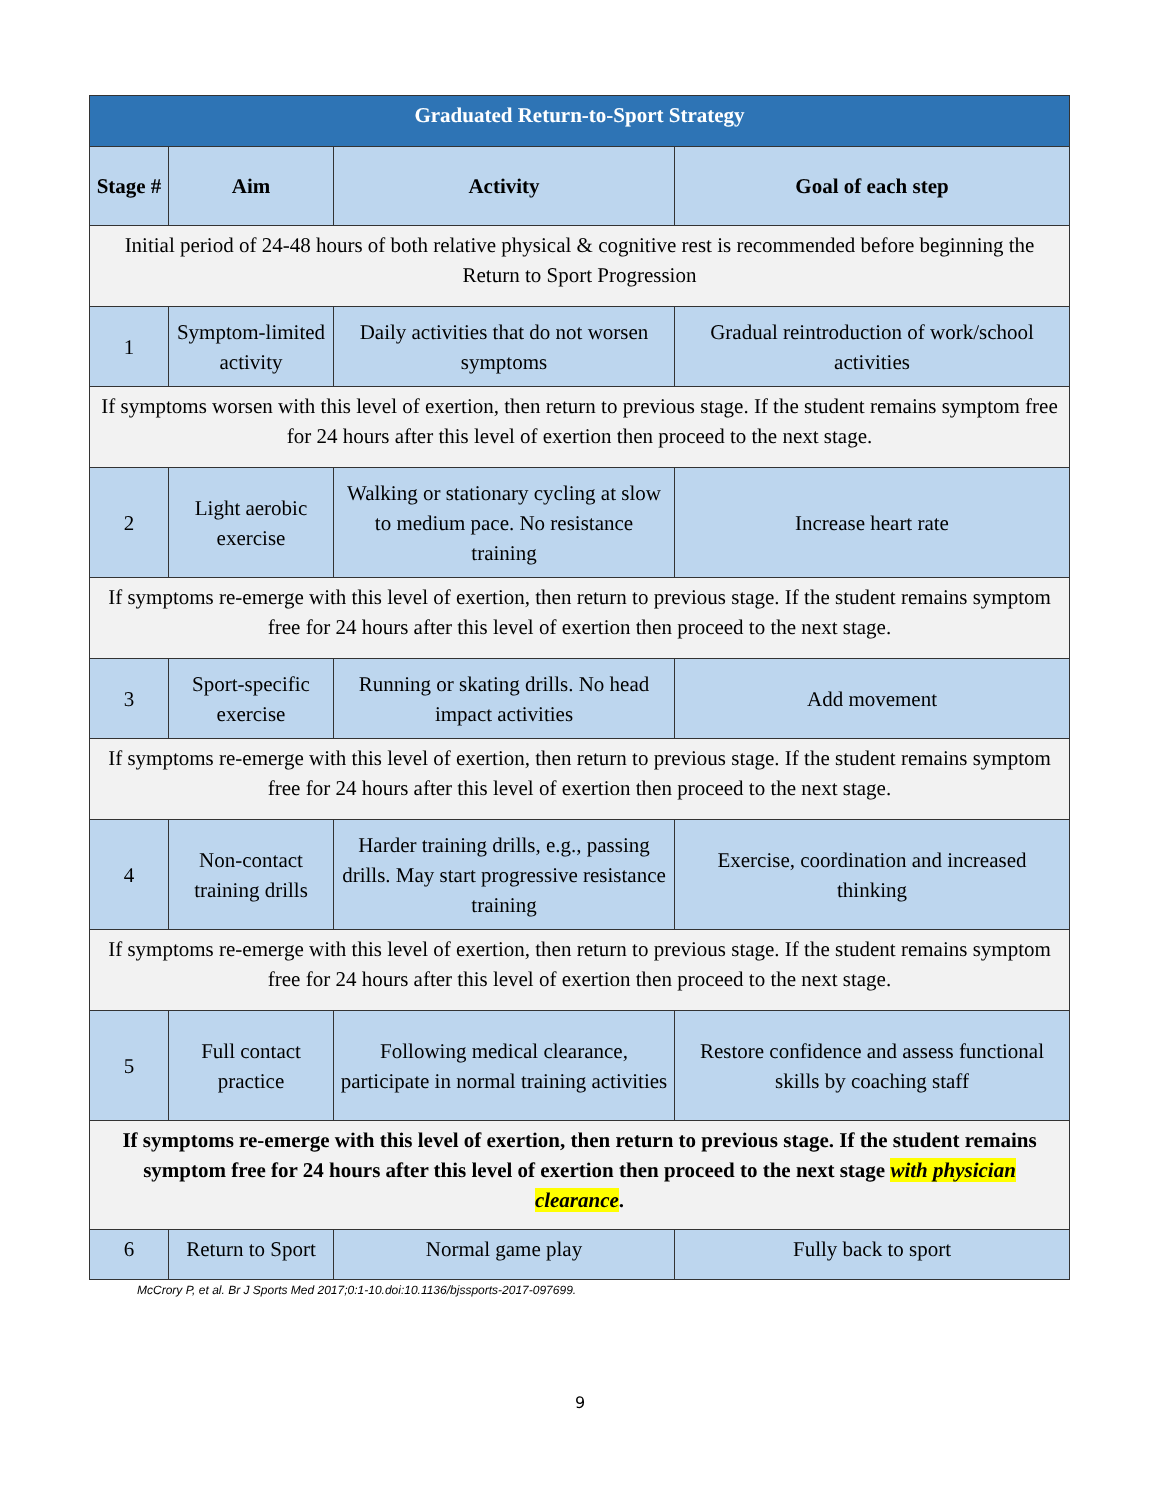| Graduated Return-to-Sport Strategy | | | |
| Stage # | Aim | Activity | Goal of each step |
| Initial period of 24-48 hours of both relative physical & cognitive rest is recommended before beginning the Return to Sport Progression | | | |
| 1 | Symptom-limited activity | Daily activities that do not worsen symptoms | Gradual reintroduction of work/school activities |
| If symptoms worsen with this level of exertion, then return to previous stage. If the student remains symptom free for 24 hours after this level of exertion then proceed to the next stage. | | | |
| 2 | Light aerobic exercise | Walking or stationary cycling at slow to medium pace. No resistance training | Increase heart rate |
| If symptoms re-emerge with this level of exertion, then return to previous stage. If the student remains symptom free for 24 hours after this level of exertion then proceed to the next stage. | | | |
| 3 | Sport-specific exercise | Running or skating drills. No head impact activities | Add movement |
| If symptoms re-emerge with this level of exertion, then return to previous stage. If the student remains symptom free for 24 hours after this level of exertion then proceed to the next stage. | | | |
| 4 | Non-contact training drills | Harder training drills, e.g., passing drills. May start progressive resistance training | Exercise, coordination and increased thinking |
| If symptoms re-emerge with this level of exertion, then return to previous stage. If the student remains symptom free for 24 hours after this level of exertion then proceed to the next stage. | | | |
| 5 | Full contact practice | Following medical clearance, participate in normal training activities | Restore confidence and assess functional skills by coaching staff |
| If symptoms re-emerge with this level of exertion, then return to previous stage. If the student remains symptom free for 24 hours after this level of exertion then proceed to the next stage with physician clearance . | | | |
| 6 | Return to Sport | Normal game play | Fully back to sport |
McCrory P, et al. Br J Sports Med 2017;0:1-10.doi:10.1136/bjssports-2017-097699.
9